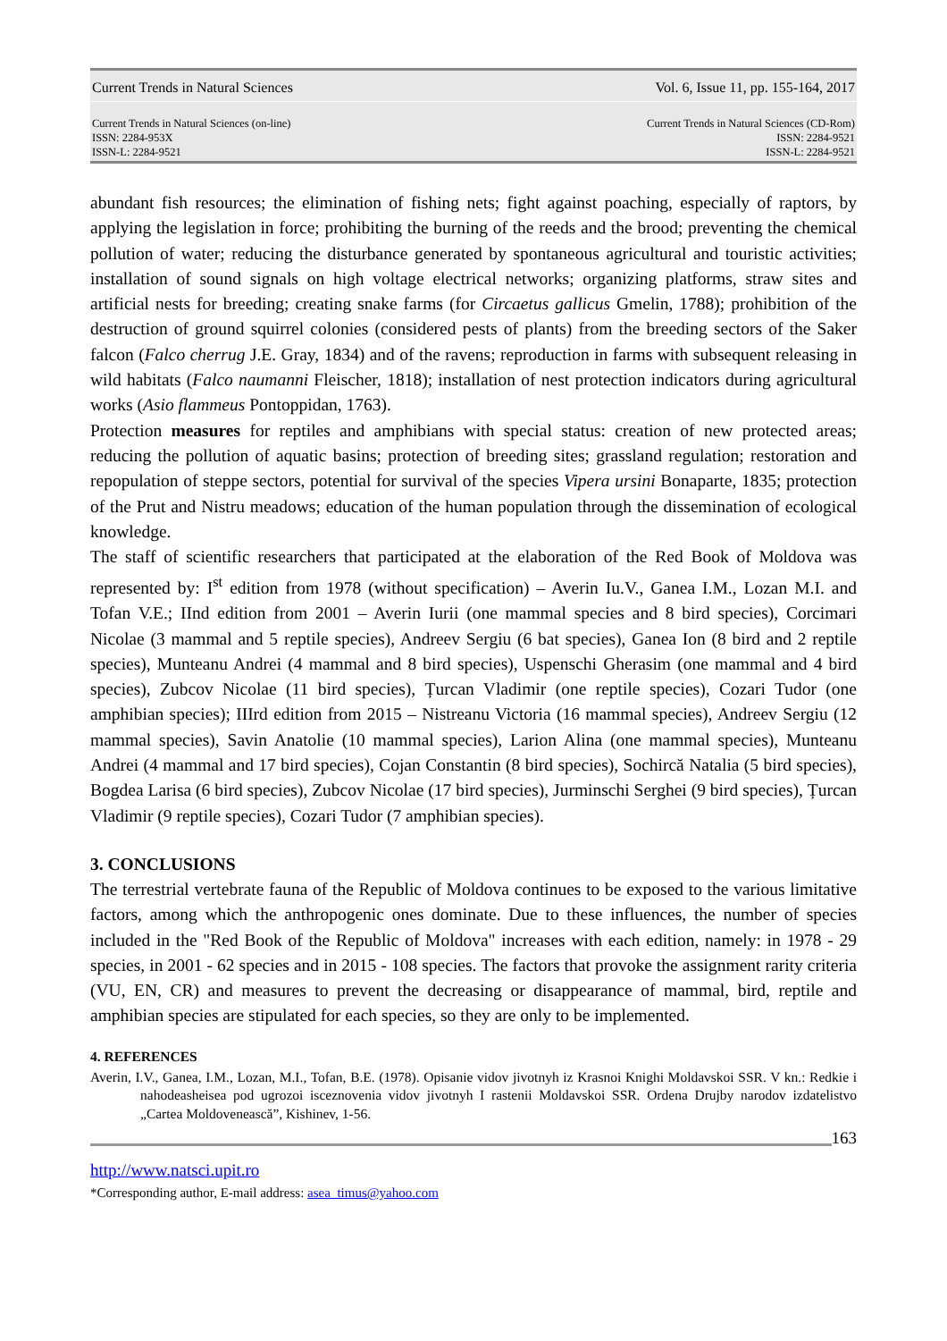Current Trends in Natural Sciences Vol. 6, Issue 11, pp. 155-164, 2017
Current Trends in Natural Sciences (on-line)
ISSN: 2284-953X
ISSN-L: 2284-9521
Current Trends in Natural Sciences (CD-Rom)
ISSN: 2284-9521
ISSN-L: 2284-9521
abundant fish resources; the elimination of fishing nets; fight against poaching, especially of raptors, by applying the legislation in force; prohibiting the burning of the reeds and the brood; preventing the chemical pollution of water; reducing the disturbance generated by spontaneous agricultural and touristic activities; installation of sound signals on high voltage electrical networks; organizing platforms, straw sites and artificial nests for breeding; creating snake farms (for Circaetus gallicus Gmelin, 1788); prohibition of the destruction of ground squirrel colonies (considered pests of plants) from the breeding sectors of the Saker falcon (Falco cherrug J.E. Gray, 1834) and of the ravens; reproduction in farms with subsequent releasing in wild habitats (Falco naumanni Fleischer, 1818); installation of nest protection indicators during agricultural works (Asio flammeus Pontoppidan, 1763).
Protection measures for reptiles and amphibians with special status: creation of new protected areas; reducing the pollution of aquatic basins; protection of breeding sites; grassland regulation; restoration and repopulation of steppe sectors, potential for survival of the species Vipera ursini Bonaparte, 1835; protection of the Prut and Nistru meadows; education of the human population through the dissemination of ecological knowledge.
The staff of scientific researchers that participated at the elaboration of the Red Book of Moldova was represented by: I<sup>st</sup> edition from 1978 (without specification) – Averin Iu.V., Ganea I.M., Lozan M.I. and Tofan V.E.; IInd edition from 2001 – Averin Iurii (one mammal species and 8 bird species), Corcimari Nicolae (3 mammal and 5 reptile species), Andreev Sergiu (6 bat species), Ganea Ion (8 bird and 2 reptile species), Munteanu Andrei (4 mammal and 8 bird species), Uspenschi Gherasim (one mammal and 4 bird species), Zubcov Nicolae (11 bird species), Țurcan Vladimir (one reptile species), Cozari Tudor (one amphibian species); IIIrd edition from 2015 – Nistreanu Victoria (16 mammal species), Andreev Sergiu (12 mammal species), Savin Anatolie (10 mammal species), Larion Alina (one mammal species), Munteanu Andrei (4 mammal and 17 bird species), Cojan Constantin (8 bird species), Sochircă Natalia (5 bird species), Bogdea Larisa (6 bird species), Zubcov Nicolae (17 bird species), Jurminschi Serghei (9 bird species), Țurcan Vladimir (9 reptile species), Cozari Tudor (7 amphibian species).
3. CONCLUSIONS
The terrestrial vertebrate fauna of the Republic of Moldova continues to be exposed to the various limitative factors, among which the anthropogenic ones dominate. Due to these influences, the number of species included in the "Red Book of the Republic of Moldova" increases with each edition, namely: in 1978 - 29 species, in 2001 - 62 species and in 2015 - 108 species. The factors that provoke the assignment rarity criteria (VU, EN, CR) and measures to prevent the decreasing or disappearance of mammal, bird, reptile and amphibian species are stipulated for each species, so they are only to be implemented.
4. REFERENCES
Averin, I.V., Ganea, I.M., Lozan, M.I., Tofan, B.E. (1978). Opisanie vidov jivotnyh iz Krasnoi Knighi Moldavskoi SSR. V kn.: Redkie i nahodeasheisea pod ugrozoi isceznovenia vidov jivotnyh I rastenii Moldavskoi SSR. Ordena Drujby narodov izdatelistvo „Cartea Moldovenească”, Kishinev, 1-56.
163
http://www.natsci.upit.ro
*Corresponding author, E-mail address: asea_timus@yahoo.com